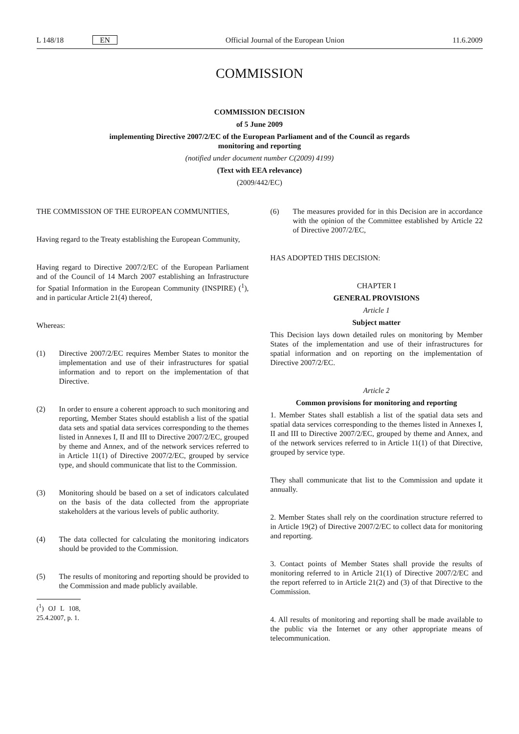L 148/18 EN Official Journal of the European Union
11.6.2009
COMMISSION
COMMISSION DECISION
of 5 June 2009
implementing Directive 2007/2/EC of the European Parliament and of the Council as regards
monitoring and reporting
(notified under document number C(2009) 4199)
(Text with EEA relevance)
(2009/442/EC)
THE COMMISSION OF THE EUROPEAN COMMUNITIES,
Having regard to the Treaty establishing the European Community,
Having regard to Directive 2007/2/EC of the European Parliament and of the Council of 14 March 2007 establishing an Infrastructure for Spatial Information in the European Community (INSPIRE) (<sup>1</sup>), and in particular Article 21(4) thereof,
Whereas:
(1) Directive 2007/2/EC requires Member States to monitor the implementation and use of their infrastructures for spatial information and to report on the implementation of that Directive.
(2) In order to ensure a coherent approach to such monitoring and reporting, Member States should establish a list of the spatial data sets and spatial data services corresponding to the themes listed in Annexes I, II and III to Directive 2007/2/EC, grouped by theme and Annex, and of the network services referred to in Article 11(1) of Directive 2007/2/EC, grouped by service type, and should communicate that list to the Commission.
(3) Monitoring should be based on a set of indicators calculated on the basis of the data collected from the appropriate stakeholders at the various levels of public authority.
(4) The data collected for calculating the monitoring indicators should be provided to the Commission.
(5) The results of monitoring and reporting should be provided to the Commission and made publicly available.
(<sup>1</sup>) OJ L 108, 25.4.2007, p. 1.
(6) The measures provided for in this Decision are in accordance with the opinion of the Committee established by Article 22 of Directive 2007/2/EC,
HAS ADOPTED THIS DECISION:
CHAPTER I
GENERAL PROVISIONS
Article 1
Subject matter
This Decision lays down detailed rules on monitoring by Member States of the implementation and use of their infrastructures for spatial information and on reporting on the implementation of Directive 2007/2/EC.
Article 2
Common provisions for monitoring and reporting
1. Member States shall establish a list of the spatial data sets and spatial data services corresponding to the themes listed in Annexes I, II and III to Directive 2007/2/EC, grouped by theme and Annex, and of the network services referred to in Article 11(1) of that Directive, grouped by service type.
They shall communicate that list to the Commission and update it annually.
2. Member States shall rely on the coordination structure referred to in Article 19(2) of Directive 2007/2/EC to collect data for monitoring and reporting.
3. Contact points of Member States shall provide the results of monitoring referred to in Article 21(1) of Directive 2007/2/EC and the report referred to in Article 21(2) and (3) of that Directive to the Commission.
4. All results of monitoring and reporting shall be made available to the public via the Internet or any other appropriate means of telecommunication.